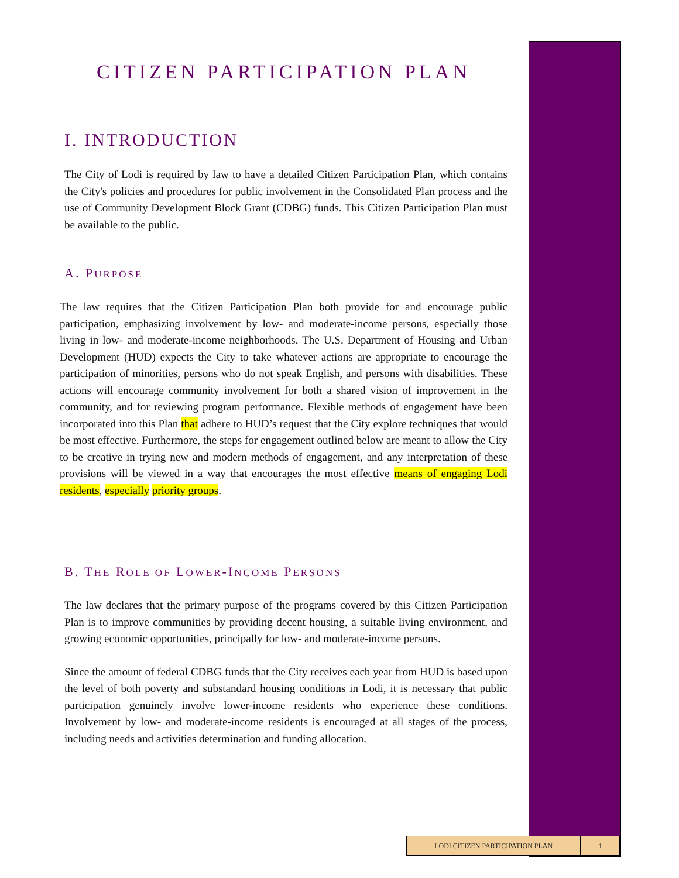CITIZEN PARTICIPATION PLAN
I. INTRODUCTION
The City of Lodi is required by law to have a detailed Citizen Participation Plan, which contains the City's policies and procedures for public involvement in the Consolidated Plan process and the use of Community Development Block Grant (CDBG) funds. This Citizen Participation Plan must be available to the public.
A. PURPOSE
The law requires that the Citizen Participation Plan both provide for and encourage public participation, emphasizing involvement by low- and moderate-income persons, especially those living in low- and moderate-income neighborhoods. The U.S. Department of Housing and Urban Development (HUD) expects the City to take whatever actions are appropriate to encourage the participation of minorities, persons who do not speak English, and persons with disabilities. These actions will encourage community involvement for both a shared vision of improvement in the community, and for reviewing program performance. Flexible methods of engagement have been incorporated into this Plan that adhere to HUD’s request that the City explore techniques that would be most effective. Furthermore, the steps for engagement outlined below are meant to allow the City to be creative in trying new and modern methods of engagement, and any interpretation of these provisions will be viewed in a way that encourages the most effective means of engaging Lodi residents, especially priority groups.
B. THE ROLE OF LOWER-INCOME PERSONS
The law declares that the primary purpose of the programs covered by this Citizen Participation Plan is to improve communities by providing decent housing, a suitable living environment, and growing economic opportunities, principally for low- and moderate-income persons.
Since the amount of federal CDBG funds that the City receives each year from HUD is based upon the level of both poverty and substandard housing conditions in Lodi, it is necessary that public participation genuinely involve lower-income residents who experience these conditions. Involvement by low- and moderate-income residents is encouraged at all stages of the process, including needs and activities determination and funding allocation.
LODI CITIZEN PARTICIPATION PLAN 1